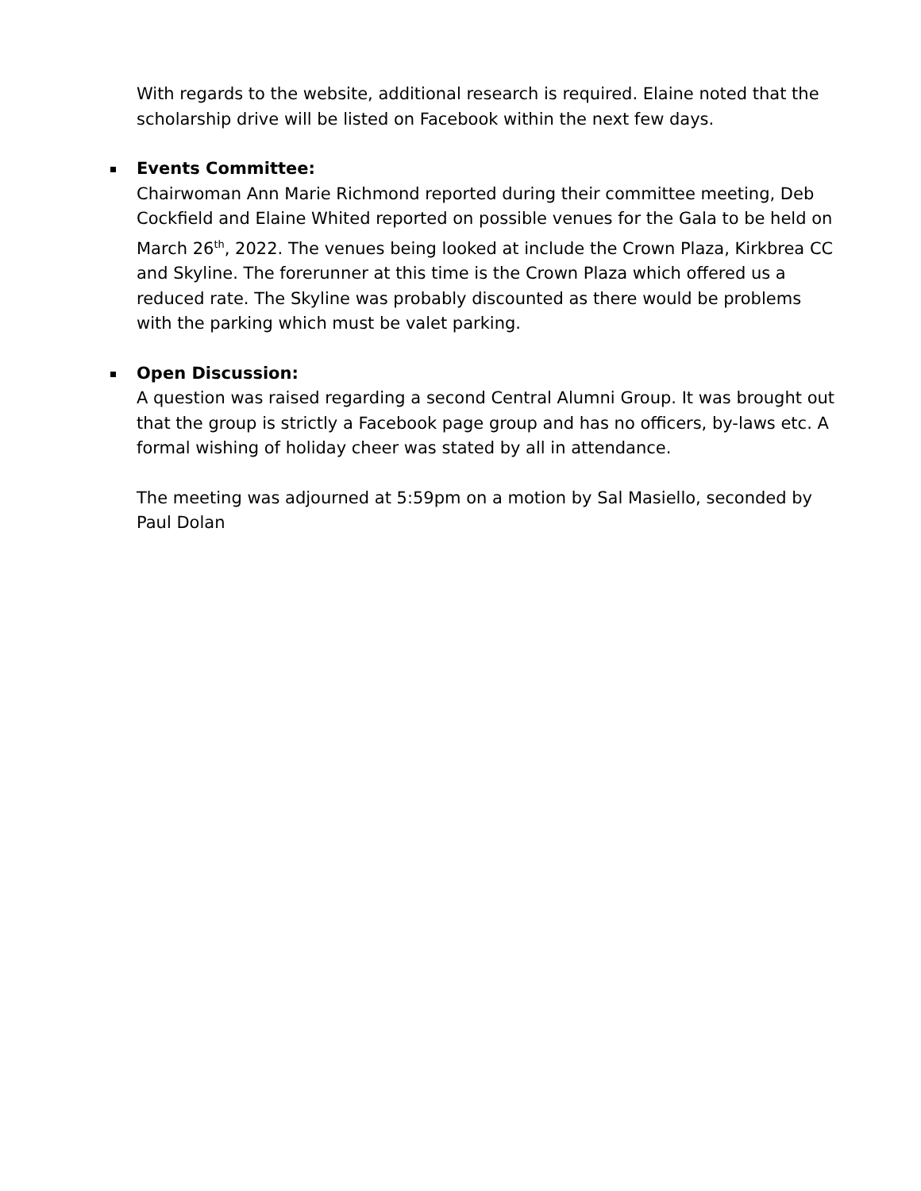With regards to the website, additional research is required. Elaine noted that the scholarship drive will be listed on Facebook within the next few days.
Events Committee:
Chairwoman Ann Marie Richmond reported during their committee meeting, Deb Cockfield and Elaine Whited reported on possible venues for the Gala to be held on March 26<sup>th</sup>, 2022. The venues being looked at include the Crown Plaza, Kirkbrea CC and Skyline. The forerunner at this time is the Crown Plaza which offered us a reduced rate. The Skyline was probably discounted as there would be problems with the parking which must be valet parking.
Open Discussion:
A question was raised regarding a second Central Alumni Group. It was brought out that the group is strictly a Facebook page group and has no officers, by-laws etc. A formal wishing of holiday cheer was stated by all in attendance.
The meeting was adjourned at 5:59pm on a motion by Sal Masiello, seconded by Paul Dolan